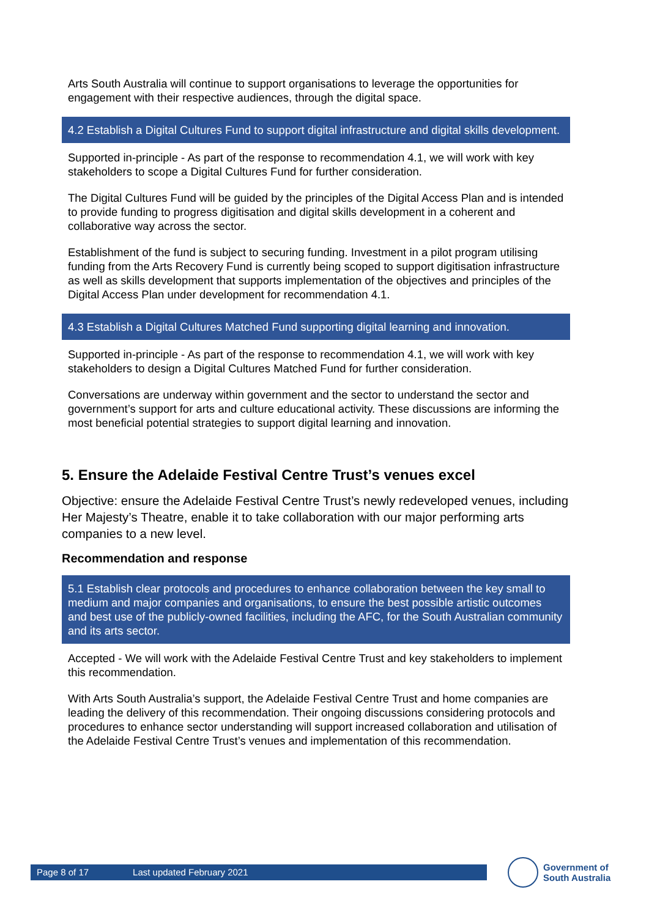Arts South Australia will continue to support organisations to leverage the opportunities for engagement with their respective audiences, through the digital space.
4.2 Establish a Digital Cultures Fund to support digital infrastructure and digital skills development.
Supported in-principle - As part of the response to recommendation 4.1, we will work with key stakeholders to scope a Digital Cultures Fund for further consideration.
The Digital Cultures Fund will be guided by the principles of the Digital Access Plan and is intended to provide funding to progress digitisation and digital skills development in a coherent and collaborative way across the sector.
Establishment of the fund is subject to securing funding. Investment in a pilot program utilising funding from the Arts Recovery Fund is currently being scoped to support digitisation infrastructure as well as skills development that supports implementation of the objectives and principles of the Digital Access Plan under development for recommendation 4.1.
4.3 Establish a Digital Cultures Matched Fund supporting digital learning and innovation.
Supported in-principle - As part of the response to recommendation 4.1, we will work with key stakeholders to design a Digital Cultures Matched Fund for further consideration.
Conversations are underway within government and the sector to understand the sector and government’s support for arts and culture educational activity. These discussions are informing the most beneficial potential strategies to support digital learning and innovation.
5. Ensure the Adelaide Festival Centre Trust’s venues excel
Objective: ensure the Adelaide Festival Centre Trust’s newly redeveloped venues, including Her Majesty’s Theatre, enable it to take collaboration with our major performing arts companies to a new level.
Recommendation and response
5.1 Establish clear protocols and procedures to enhance collaboration between the key small to medium and major companies and organisations, to ensure the best possible artistic outcomes and best use of the publicly-owned facilities, including the AFC, for the South Australian community and its arts sector.
Accepted - We will work with the Adelaide Festival Centre Trust and key stakeholders to implement this recommendation.
With Arts South Australia’s support, the Adelaide Festival Centre Trust and home companies are leading the delivery of this recommendation. Their ongoing discussions considering protocols and procedures to enhance sector understanding will support increased collaboration and utilisation of the Adelaide Festival Centre Trust’s venues and implementation of this recommendation.
Page 8 of 17 Last updated February 2021
Government of
South Australia